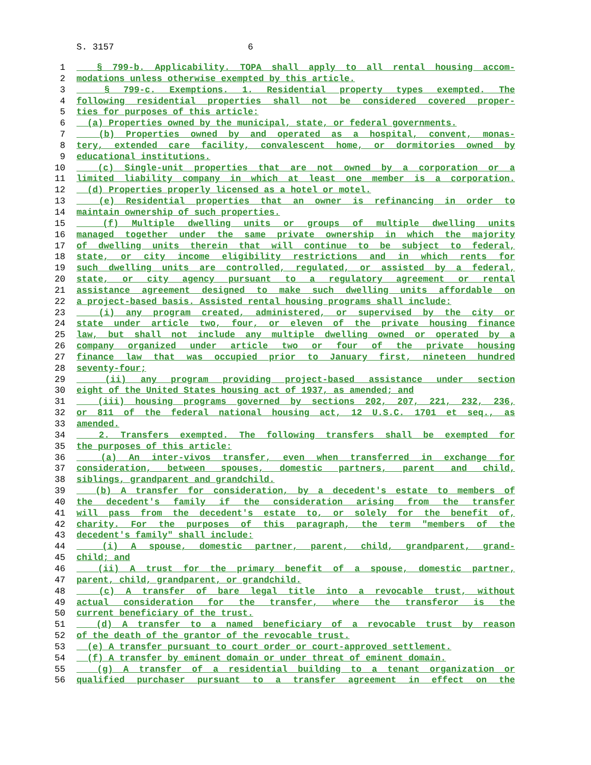S. 3157 6
1 § 799-b. Applicability. TOPA shall apply to all rental housing accom-
2 modations unless otherwise exempted by this article.
3 § 799-c. Exemptions. 1. Residential property types exempted. The
4 following residential properties shall not be considered covered proper-
5 ties for purposes of this article:
6 (a) Properties owned by the municipal, state, or federal governments.
7 (b) Properties owned by and operated as a hospital, convent, monas-
8 tery, extended care facility, convalescent home, or dormitories owned by
9 educational institutions.
10 (c) Single-unit properties that are not owned by a corporation or a
11 limited liability company in which at least one member is a corporation.
12 (d) Properties properly licensed as a hotel or motel.
13 (e) Residential properties that an owner is refinancing in order to
14 maintain ownership of such properties.
15 (f) Multiple dwelling units or groups of multiple dwelling units
16 managed together under the same private ownership in which the majority
17 of dwelling units therein that will continue to be subject to federal,
18 state, or city income eligibility restrictions and in which rents for
19 such dwelling units are controlled, regulated, or assisted by a federal,
20 state, or city agency pursuant to a regulatory agreement or rental
21 assistance agreement designed to make such dwelling units affordable on
22 a project-based basis. Assisted rental housing programs shall include:
23 (i) any program created, administered, or supervised by the city or
24 state under article two, four, or eleven of the private housing finance
25 law, but shall not include any multiple dwelling owned or operated by a
26 company organized under article two or four of the private housing
27 finance law that was occupied prior to January first, nineteen hundred
28 seventy-four;
29 (ii) any program providing project-based assistance under section
30 eight of the United States housing act of 1937, as amended; and
31 (iii) housing programs governed by sections 202, 207, 221, 232, 236,
32 or 811 of the federal national housing act, 12 U.S.C. 1701 et seq., as
33 amended.
34 2. Transfers exempted. The following transfers shall be exempted for
35 the purposes of this article:
36 (a) An inter-vivos transfer, even when transferred in exchange for
37 consideration, between spouses, domestic partners, parent and child,
38 siblings, grandparent and grandchild.
39 (b) A transfer for consideration, by a decedent's estate to members of
40 the decedent's family if the consideration arising from the transfer
41 will pass from the decedent's estate to, or solely for the benefit of,
42 charity. For the purposes of this paragraph, the term "members of the
43 decedent's family" shall include:
44 (i) A spouse, domestic partner, parent, child, grandparent, grand-
45 child; and
46 (ii) A trust for the primary benefit of a spouse, domestic partner,
47 parent, child, grandparent, or grandchild.
48 (c) A transfer of bare legal title into a revocable trust, without
49 actual consideration for the transfer, where the transferor is the
50 current beneficiary of the trust.
51 (d) A transfer to a named beneficiary of a revocable trust by reason
52 of the death of the grantor of the revocable trust.
53 (e) A transfer pursuant to court order or court-approved settlement.
54 (f) A transfer by eminent domain or under threat of eminent domain.
55 (g) A transfer of a residential building to a tenant organization or
56 qualified purchaser pursuant to a transfer agreement in effect on the